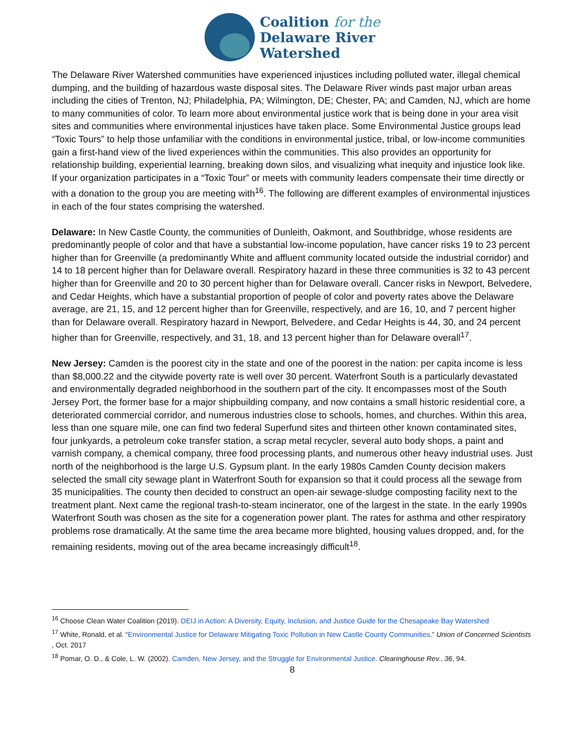Coalition for the
Delaware River
Watershed
The Delaware River Watershed communities have experienced injustices including polluted water, illegal chemical dumping, and the building of hazardous waste disposal sites. The Delaware River winds past major urban areas including the cities of Trenton, NJ; Philadelphia, PA; Wilmington, DE; Chester, PA; and Camden, NJ, which are home to many communities of color. To learn more about environmental justice work that is being done in your area visit sites and communities where environmental injustices have taken place. Some Environmental Justice groups lead “Toxic Tours” to help those unfamiliar with the conditions in environmental justice, tribal, or low-income communities gain a first-hand view of the lived experiences within the communities. This also provides an opportunity for relationship building, experiential learning, breaking down silos, and visualizing what inequity and injustice look like. If your organization participates in a “Toxic Tour” or meets with community leaders compensate their time directly or with a donation to the group you are meeting with<sup>16</sup>. The following are different examples of environmental injustices in each of the four states comprising the watershed.
Delaware: In New Castle County, the communities of Dunleith, Oakmont, and Southbridge, whose residents are predominantly people of color and that have a substantial low-income population, have cancer risks 19 to 23 percent higher than for Greenville (a predominantly White and affluent community located outside the industrial corridor) and 14 to 18 percent higher than for Delaware overall. Respiratory hazard in these three communities is 32 to 43 percent higher than for Greenville and 20 to 30 percent higher than for Delaware overall. Cancer risks in Newport, Belvedere, and Cedar Heights, which have a substantial proportion of people of color and poverty rates above the Delaware average, are 21, 15, and 12 percent higher than for Greenville, respectively, and are 16, 10, and 7 percent higher than for Delaware overall. Respiratory hazard in Newport, Belvedere, and Cedar Heights is 44, 30, and 24 percent higher than for Greenville, respectively, and 31, 18, and 13 percent higher than for Delaware overall<sup>17</sup>.
New Jersey: Camden is the poorest city in the state and one of the poorest in the nation: per capita income is less than $8,000.22 and the citywide poverty rate is well over 30 percent. Waterfront South is a particularly devastated and environmentally degraded neighborhood in the southern part of the city. It encompasses most of the South Jersey Port, the former base for a major shipbuilding company, and now contains a small historic residential core, a deteriorated commercial corridor, and numerous industries close to schools, homes, and churches. Within this area, less than one square mile, one can find two federal Superfund sites and thirteen other known contaminated sites, four junkyards, a petroleum coke transfer station, a scrap metal recycler, several auto body shops, a paint and varnish company, a chemical company, three food processing plants, and numerous other heavy industrial uses. Just north of the neighborhood is the large U.S. Gypsum plant. In the early 1980s Camden County decision makers selected the small city sewage plant in Waterfront South for expansion so that it could process all the sewage from 35 municipalities. The county then decided to construct an open-air sewage-sludge composting facility next to the treatment plant. Next came the regional trash-to-steam incinerator, one of the largest in the state. In the early 1990s Waterfront South was chosen as the site for a cogeneration power plant. The rates for asthma and other respiratory problems rose dramatically. At the same time the area became more blighted, housing values dropped, and, for the remaining residents, moving out of the area became increasingly difficult<sup>18</sup>.
<sup>16</sup> Choose Clean Water Coalition (2019). DEIJ in Action: A Diversity, Equity, Inclusion, and Justice Guide for the Chesapeake Bay Watershed
<sup>17</sup> White, Ronald, et al. “Environmental Justice for Delaware Mitigating Toxic Pollution in New Castle County Communities.” Union of Concerned Scientists , Oct. 2017
<sup>18</sup> Pomar, O. D., & Cole, L. W. (2002). Camden, New Jersey, and the Struggle for Environmental Justice. Clearinghouse Rev., 36, 94.
8